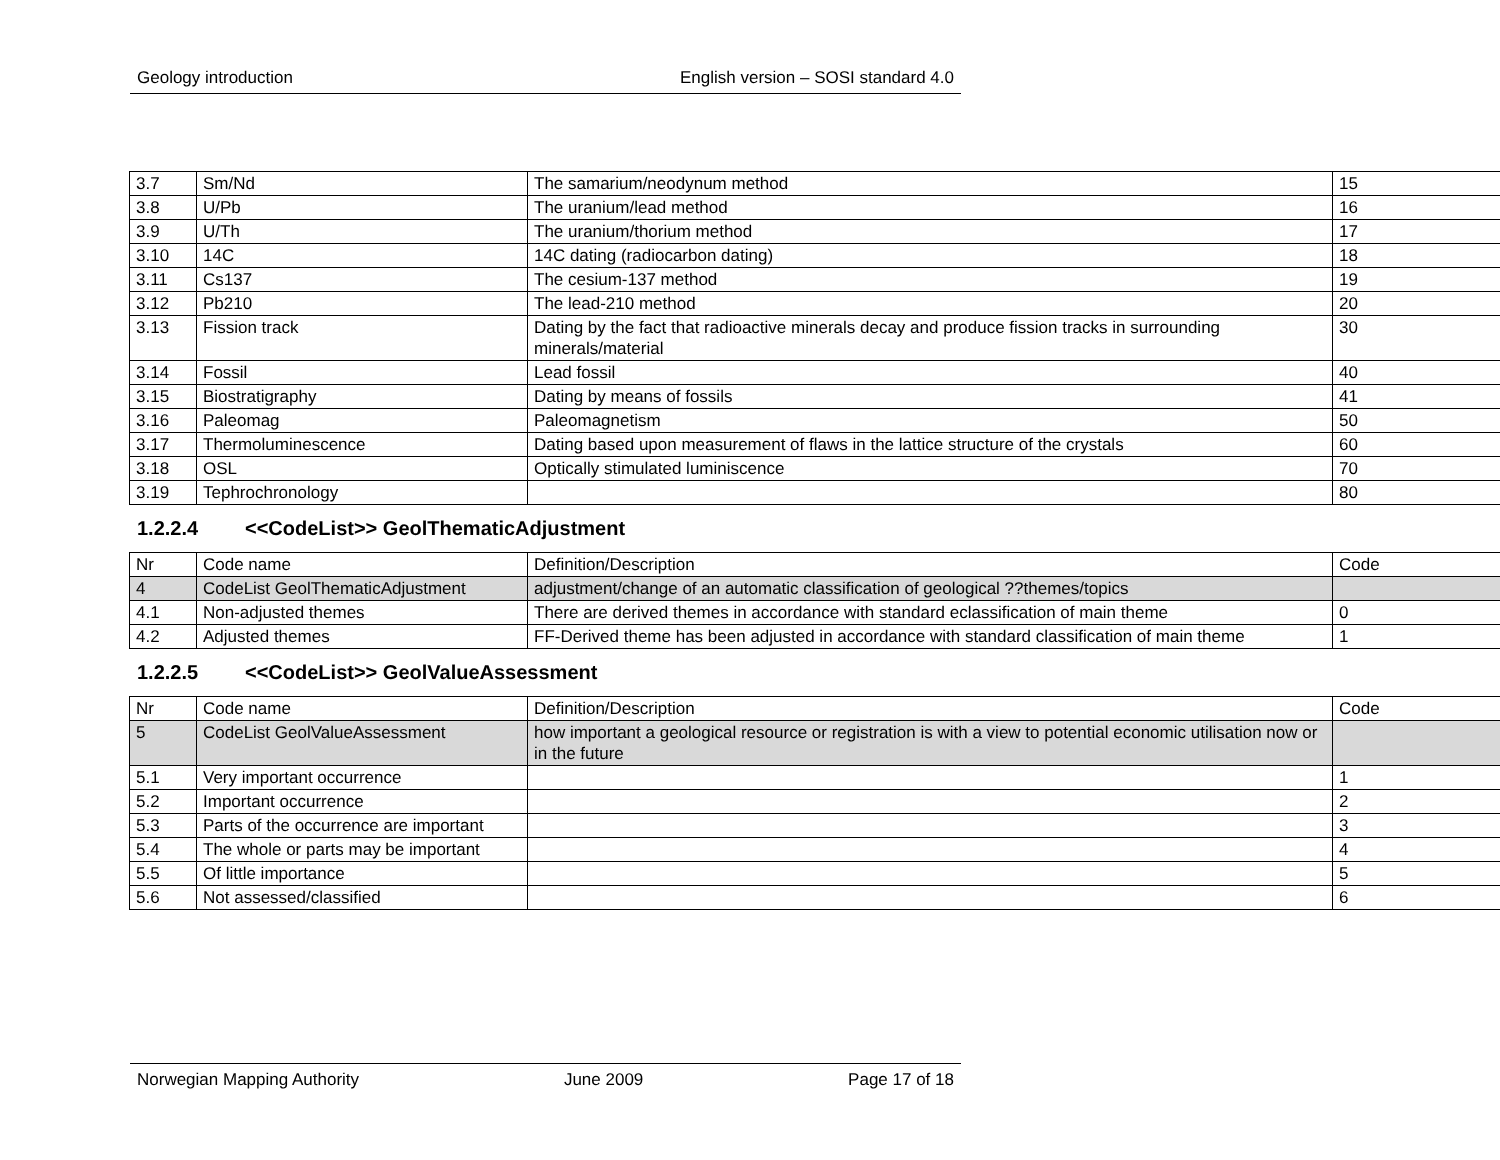Geology introduction English version – SOSI standard 4.0
| 3.7 | Sm/Nd | The samarium/neodynum method | 15 |
| 3.8 | U/Pb | The uranium/lead method | 16 |
| 3.9 | U/Th | The uranium/thorium method | 17 |
| 3.10 | 14C | 14C dating (radiocarbon dating) | 18 |
| 3.11 | Cs137 | The cesium-137 method | 19 |
| 3.12 | Pb210 | The lead-210 method | 20 |
| 3.13 | Fission track | Dating by the fact that radioactive minerals decay and produce fission tracks in surrounding minerals/material | 30 |
| 3.14 | Fossil | Lead fossil | 40 |
| 3.15 | Biostratigraphy | Dating by means of fossils | 41 |
| 3.16 | Paleomag | Paleomagnetism | 50 |
| 3.17 | Thermoluminescence | Dating based upon measurement of flaws in the lattice structure of the crystals | 60 |
| 3.18 | OSL | Optically stimulated luminiscence | 70 |
| 3.19 | Tephrochronology | | 80 |
1.2.2.4 <<CodeList>> GeolThematicAdjustment
| Nr | Code name | Definition/Description | Code |
| 4 | CodeList GeolThematicAdjustment | adjustment/change of an automatic classification of geological ??themes/topics | |
| 4.1 | Non-adjusted themes | There are derived themes in accordance with standard eclassification of main theme | 0 |
| 4.2 | Adjusted themes | FF-Derived theme has been adjusted in accordance with standard classification of main theme | 1 |
1.2.2.5 <<CodeList>> GeolValueAssessment
| Nr | Code name | Definition/Description | Code |
| 5 | CodeList GeolValueAssessment | how important a geological resource or registration is with a view to potential economic utilisation now or in the future | |
| 5.1 | Very important occurrence | | 1 |
| 5.2 | Important occurrence | | 2 |
| 5.3 | Parts of the occurrence are important | | 3 |
| 5.4 | The whole or parts may be important | | 4 |
| 5.5 | Of little importance | | 5 |
| 5.6 | Not assessed/classified | | 6 |
Norwegian Mapping Authority June 2009 Page 17 of 18